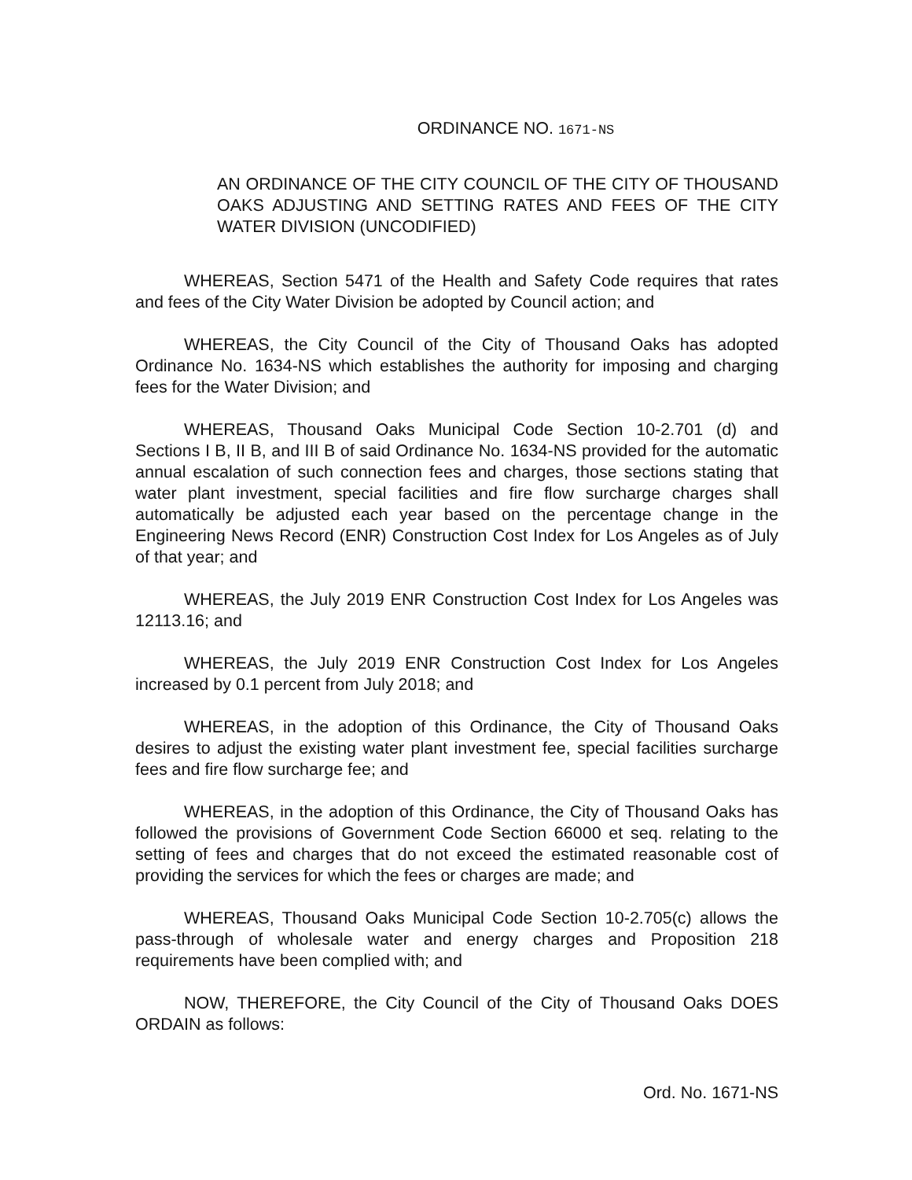ORDINANCE NO. 1671-NS
AN ORDINANCE OF THE CITY COUNCIL OF THE CITY OF THOUSAND OAKS ADJUSTING AND SETTING RATES AND FEES OF THE CITY WATER DIVISION (UNCODIFIED)
WHEREAS, Section 5471 of the Health and Safety Code requires that rates and fees of the City Water Division be adopted by Council action; and
WHEREAS, the City Council of the City of Thousand Oaks has adopted Ordinance No. 1634-NS which establishes the authority for imposing and charging fees for the Water Division; and
WHEREAS, Thousand Oaks Municipal Code Section 10-2.701 (d) and Sections I B, II B, and III B of said Ordinance No. 1634-NS provided for the automatic annual escalation of such connection fees and charges, those sections stating that water plant investment, special facilities and fire flow surcharge charges shall automatically be adjusted each year based on the percentage change in the Engineering News Record (ENR) Construction Cost Index for Los Angeles as of July of that year; and
WHEREAS, the July 2019 ENR Construction Cost Index for Los Angeles was 12113.16; and
WHEREAS, the July 2019 ENR Construction Cost Index for Los Angeles increased by 0.1 percent from July 2018; and
WHEREAS, in the adoption of this Ordinance, the City of Thousand Oaks desires to adjust the existing water plant investment fee, special facilities surcharge fees and fire flow surcharge fee; and
WHEREAS, in the adoption of this Ordinance, the City of Thousand Oaks has followed the provisions of Government Code Section 66000 et seq. relating to the setting of fees and charges that do not exceed the estimated reasonable cost of providing the services for which the fees or charges are made; and
WHEREAS, Thousand Oaks Municipal Code Section 10-2.705(c) allows the pass-through of wholesale water and energy charges and Proposition 218 requirements have been complied with; and
NOW, THEREFORE, the City Council of the City of Thousand Oaks DOES ORDAIN as follows:
Ord. No. 1671-NS